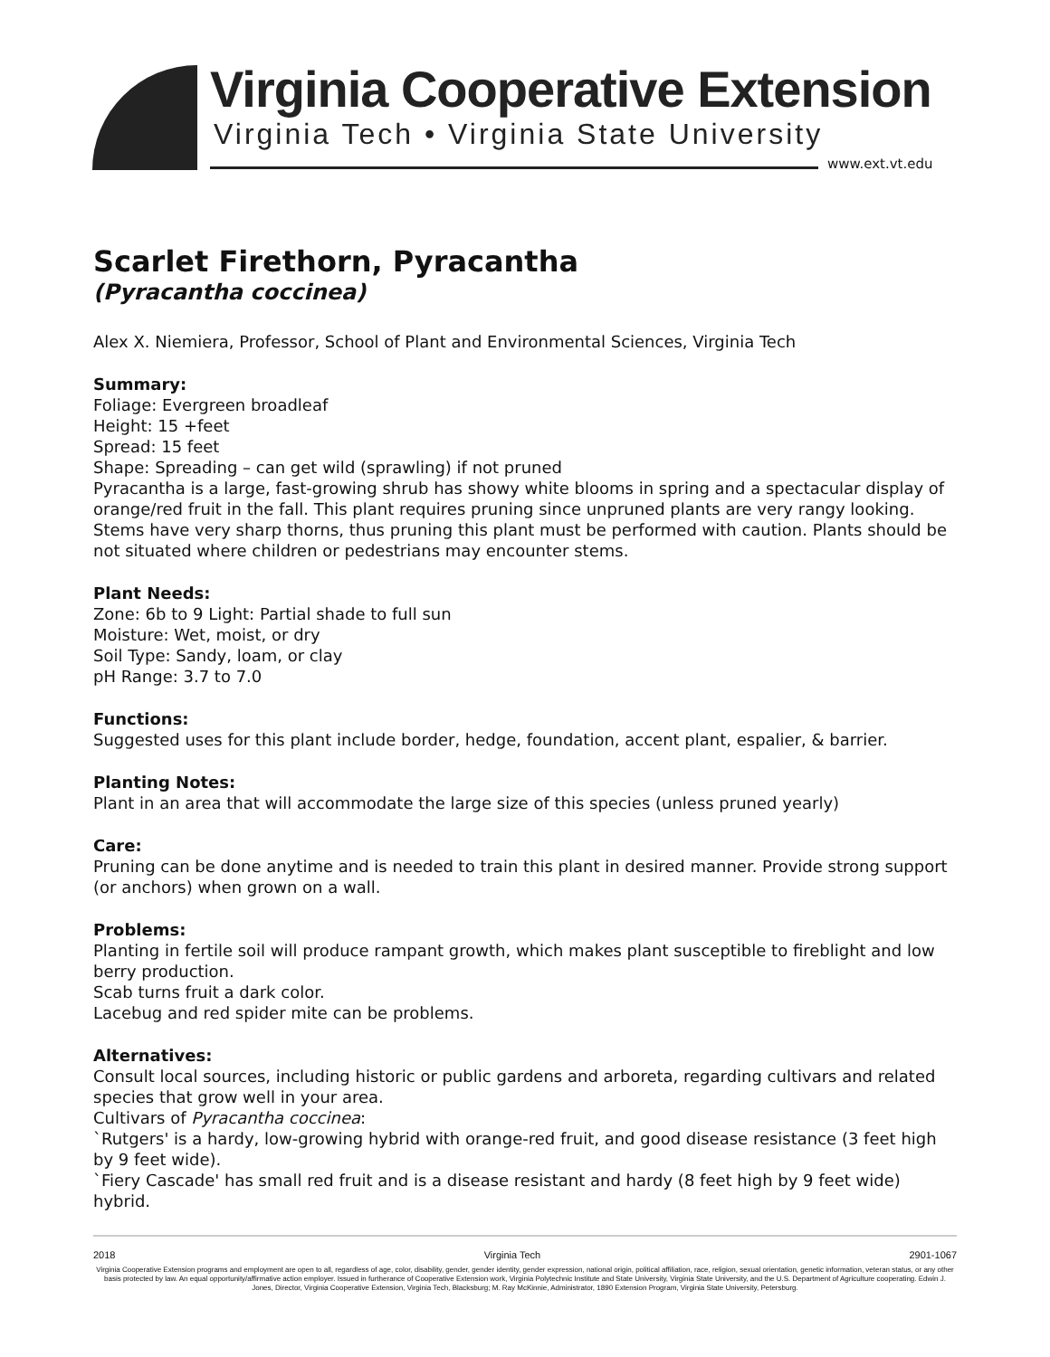Virginia Cooperative Extension
Virginia Tech • Virginia State University
www.ext.vt.edu
Scarlet Firethorn, Pyracantha
(Pyracantha coccinea)
Alex X. Niemiera, Professor, School of Plant and Environmental Sciences, Virginia Tech
Summary:
Foliage: Evergreen broadleaf
Height: 15 +feet
Spread: 15 feet
Shape: Spreading – can get wild (sprawling) if not pruned
Pyracantha is a large, fast-growing shrub has showy white blooms in spring and a spectacular display of orange/red fruit in the fall. This plant requires pruning since unpruned plants are very rangy looking. Stems have very sharp thorns, thus pruning this plant must be performed with caution. Plants should be not situated where children or pedestrians may encounter stems.
Plant Needs:
Zone: 6b to 9 Light: Partial shade to full sun
Moisture: Wet, moist, or dry
Soil Type: Sandy, loam, or clay
pH Range: 3.7 to 7.0
Functions:
Suggested uses for this plant include border, hedge, foundation, accent plant, espalier, & barrier.
Planting Notes:
Plant in an area that will accommodate the large size of this species (unless pruned yearly)
Care:
Pruning can be done anytime and is needed to train this plant in desired manner. Provide strong support (or anchors) when grown on a wall.
Problems:
Planting in fertile soil will produce rampant growth, which makes plant susceptible to fireblight and low berry production.
Scab turns fruit a dark color.
Lacebug and red spider mite can be problems.
Alternatives:
Consult local sources, including historic or public gardens and arboreta, regarding cultivars and related species that grow well in your area.
Cultivars of Pyracantha coccinea:
`Rutgers' is a hardy, low-growing hybrid with orange-red fruit, and good disease resistance (3 feet high by 9 feet wide).
`Fiery Cascade' has small red fruit and is a disease resistant and hardy (8 feet high by 9 feet wide) hybrid.
2018 Virginia Tech 2901-1067
Virginia Cooperative Extension programs and employment are open to all, regardless of age, color, disability, gender, gender identity, gender expression, national origin, political affiliation, race, religion, sexual orientation, genetic information, veteran status, or any other basis protected by law. An equal opportunity/affirmative action employer. Issued in furtherance of Cooperative Extension work, Virginia Polytechnic Institute and State University, Virginia State University, and the U.S. Department of Agriculture cooperating. Edwin J. Jones, Director, Virginia Cooperative Extension, Virginia Tech, Blacksburg; M. Ray McKinnie, Administrator, 1890 Extension Program, Virginia State University, Petersburg.